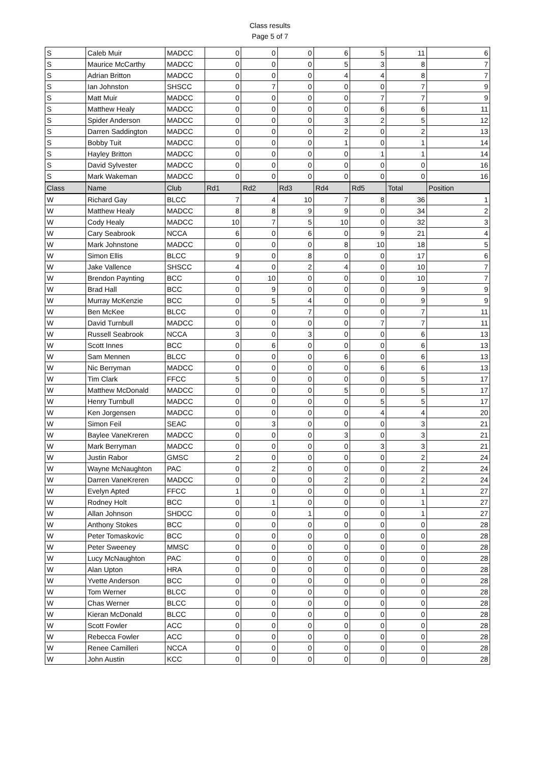Class results
Page 5 of 7
| S | Caleb Muir | MADCC | 0 | 0 | 0 | 6 | 5 | 11 | 6 |
| S | Maurice McCarthy | MADCC | 0 | 0 | 0 | 5 | 3 | 8 | 7 |
| S | Adrian Britton | MADCC | 0 | 0 | 0 | 4 | 4 | 8 | 7 |
| S | Ian Johnston | SHSCC | 0 | 7 | 0 | 0 | 0 | 7 | 9 |
| S | Matt Muir | MADCC | 0 | 0 | 0 | 0 | 7 | 7 | 9 |
| S | Matthew Healy | MADCC | 0 | 0 | 0 | 0 | 6 | 6 | 11 |
| S | Spider Anderson | MADCC | 0 | 0 | 0 | 3 | 2 | 5 | 12 |
| S | Darren Saddington | MADCC | 0 | 0 | 0 | 2 | 0 | 2 | 13 |
| S | Bobby Tuit | MADCC | 0 | 0 | 0 | 1 | 0 | 1 | 14 |
| S | Hayley Britton | MADCC | 0 | 0 | 0 | 0 | 1 | 1 | 14 |
| S | David Sylvester | MADCC | 0 | 0 | 0 | 0 | 0 | 0 | 16 |
| S | Mark Wakeman | MADCC | 0 | 0 | 0 | 0 | 0 | 0 | 16 |
| Class | Name | Club | Rd1 | Rd2 | Rd3 | Rd4 | Rd5 | Total | Position |
| W | Richard Gay | BLCC | 7 | 4 | 10 | 7 | 8 | 36 | 1 |
| W | Matthew Healy | MADCC | 8 | 8 | 9 | 9 | 0 | 34 | 2 |
| W | Cody Healy | MADCC | 10 | 7 | 5 | 10 | 0 | 32 | 3 |
| W | Cary Seabrook | NCCA | 6 | 0 | 6 | 0 | 9 | 21 | 4 |
| W | Mark Johnstone | MADCC | 0 | 0 | 0 | 8 | 10 | 18 | 5 |
| W | Simon Ellis | BLCC | 9 | 0 | 8 | 0 | 0 | 17 | 6 |
| W | Jake Vallence | SHSCC | 4 | 0 | 2 | 4 | 0 | 10 | 7 |
| W | Brendon Paynting | BCC | 0 | 10 | 0 | 0 | 0 | 10 | 7 |
| W | Brad Hall | BCC | 0 | 9 | 0 | 0 | 0 | 9 | 9 |
| W | Murray McKenzie | BCC | 0 | 5 | 4 | 0 | 0 | 9 | 9 |
| W | Ben McKee | BLCC | 0 | 0 | 7 | 0 | 0 | 7 | 11 |
| W | David Turnbull | MADCC | 0 | 0 | 0 | 0 | 7 | 7 | 11 |
| W | Russell Seabrook | NCCA | 3 | 0 | 3 | 0 | 0 | 6 | 13 |
| W | Scott Innes | BCC | 0 | 6 | 0 | 0 | 0 | 6 | 13 |
| W | Sam Mennen | BLCC | 0 | 0 | 0 | 6 | 0 | 6 | 13 |
| W | Nic Berryman | MADCC | 0 | 0 | 0 | 0 | 6 | 6 | 13 |
| W | Tim Clark | FFCC | 5 | 0 | 0 | 0 | 0 | 5 | 17 |
| W | Matthew McDonald | MADCC | 0 | 0 | 0 | 5 | 0 | 5 | 17 |
| W | Henry Turnbull | MADCC | 0 | 0 | 0 | 0 | 5 | 5 | 17 |
| W | Ken Jorgensen | MADCC | 0 | 0 | 0 | 0 | 4 | 4 | 20 |
| W | Simon Feil | SEAC | 0 | 3 | 0 | 0 | 0 | 3 | 21 |
| W | Baylee VaneKreren | MADCC | 0 | 0 | 0 | 3 | 0 | 3 | 21 |
| W | Mark Berryman | MADCC | 0 | 0 | 0 | 0 | 3 | 3 | 21 |
| W | Justin Rabor | GMSC | 2 | 0 | 0 | 0 | 0 | 2 | 24 |
| W | Wayne McNaughton | PAC | 0 | 2 | 0 | 0 | 0 | 2 | 24 |
| W | Darren VaneKreren | MADCC | 0 | 0 | 0 | 2 | 0 | 2 | 24 |
| W | Evelyn Apted | FFCC | 1 | 0 | 0 | 0 | 0 | 1 | 27 |
| W | Rodney Holt | BCC | 0 | 1 | 0 | 0 | 0 | 1 | 27 |
| W | Allan Johnson | SHDCC | 0 | 0 | 1 | 0 | 0 | 1 | 27 |
| W | Anthony Stokes | BCC | 0 | 0 | 0 | 0 | 0 | 0 | 28 |
| W | Peter Tomaskovic | BCC | 0 | 0 | 0 | 0 | 0 | 0 | 28 |
| W | Peter Sweeney | MMSC | 0 | 0 | 0 | 0 | 0 | 0 | 28 |
| W | Lucy McNaughton | PAC | 0 | 0 | 0 | 0 | 0 | 0 | 28 |
| W | Alan Upton | HRA | 0 | 0 | 0 | 0 | 0 | 0 | 28 |
| W | Yvette Anderson | BCC | 0 | 0 | 0 | 0 | 0 | 0 | 28 |
| W | Tom Werner | BLCC | 0 | 0 | 0 | 0 | 0 | 0 | 28 |
| W | Chas Werner | BLCC | 0 | 0 | 0 | 0 | 0 | 0 | 28 |
| W | Kieran McDonald | BLCC | 0 | 0 | 0 | 0 | 0 | 0 | 28 |
| W | Scott Fowler | ACC | 0 | 0 | 0 | 0 | 0 | 0 | 28 |
| W | Rebecca Fowler | ACC | 0 | 0 | 0 | 0 | 0 | 0 | 28 |
| W | Renee Camilleri | NCCA | 0 | 0 | 0 | 0 | 0 | 0 | 28 |
| W | John Austin | KCC | 0 | 0 | 0 | 0 | 0 | 0 | 28 |